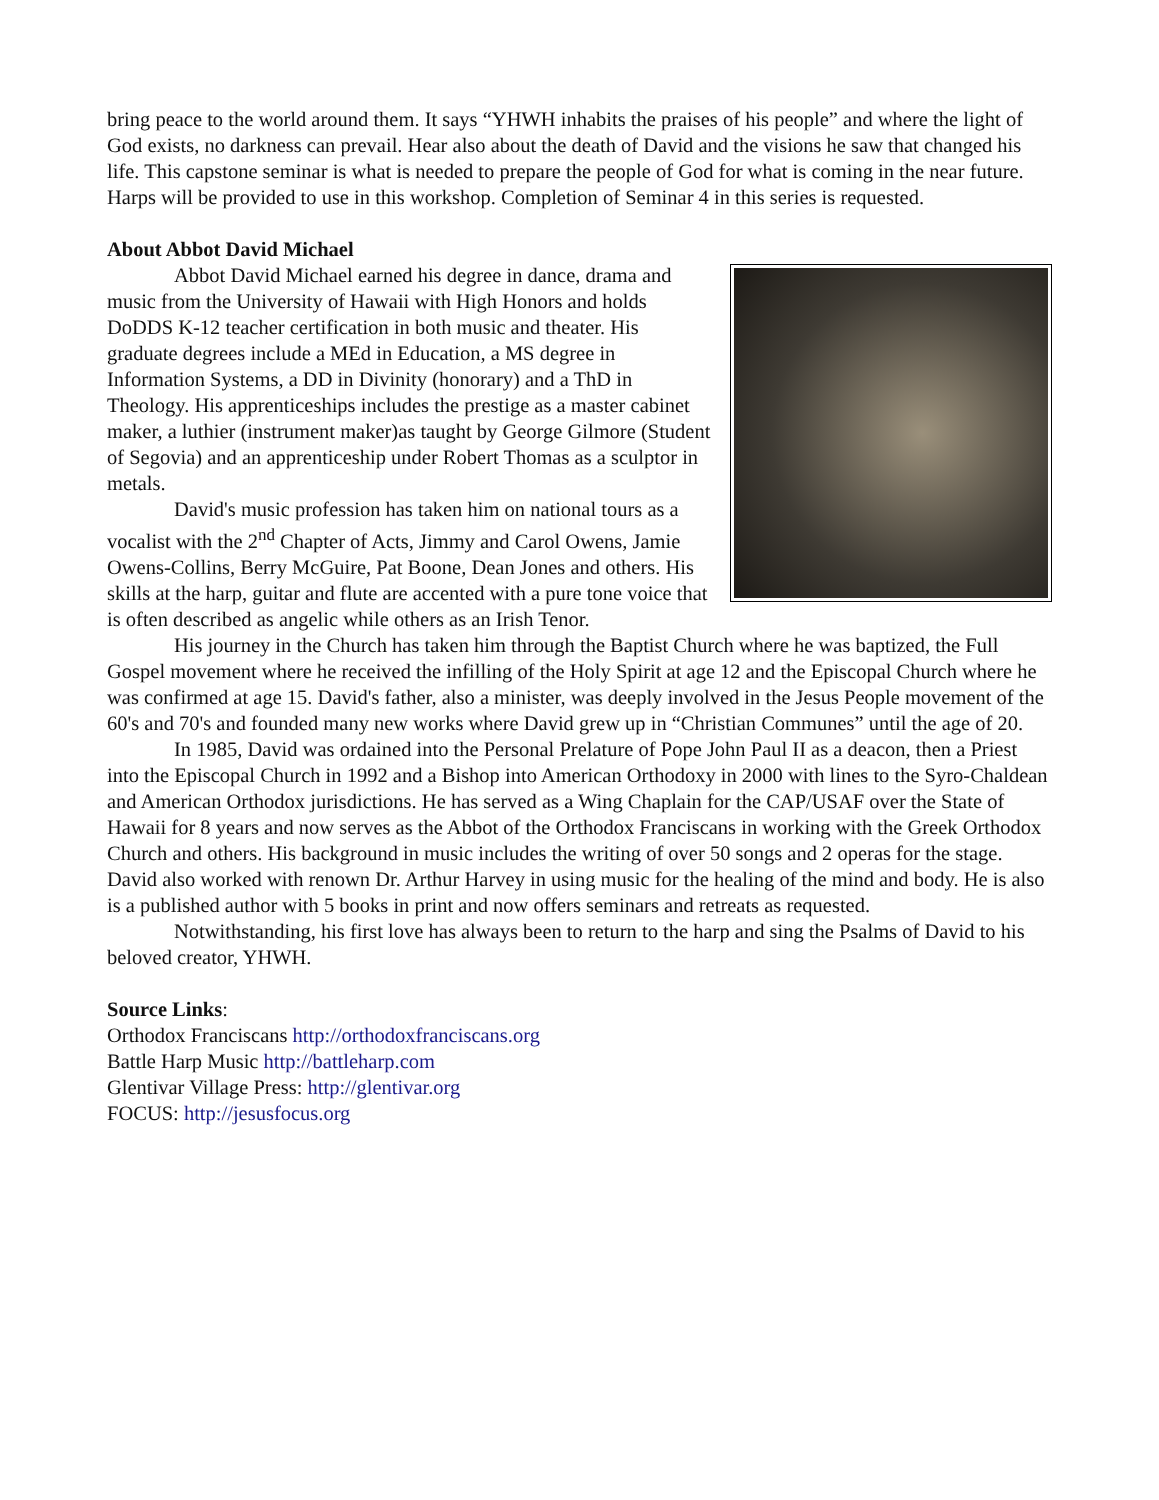bring peace to the world around them. It says “YHWH inhabits the praises of his people” and where the light of God exists, no darkness can prevail. Hear also about the death of David and the visions he saw that changed his life. This capstone seminar is what is needed to prepare the people of God for what is coming in the near future. Harps will be provided to use in this workshop. Completion of Seminar 4 in this series is requested.
About Abbot David Michael
Abbot David Michael earned his degree in dance, drama and music from the University of Hawaii with High Honors and holds DoDDS K-12 teacher certification in both music and theater. His graduate degrees include a MEd in Education, a MS degree in Information Systems, a DD in Divinity (honorary) and a ThD in Theology. His apprenticeships includes the prestige as a master cabinet maker, a luthier (instrument maker)as taught by George Gilmore (Student of Segovia) and an apprenticeship under Robert Thomas as a sculptor in metals.
David's music profession has taken him on national tours as a vocalist with the 2<sup>nd</sup> Chapter of Acts, Jimmy and Carol Owens, Jamie Owens-Collins, Berry McGuire, Pat Boone, Dean Jones and others. His skills at the harp, guitar and flute are accented with a pure tone voice that is often described as angelic while others as an Irish Tenor.
His journey in the Church has taken him through the Baptist Church where he was baptized, the Full Gospel movement where he received the infilling of the Holy Spirit at age 12 and the Episcopal Church where he was confirmed at age 15. David's father, also a minister, was deeply involved in the Jesus People movement of the 60's and 70's and founded many new works where David grew up in “Christian Communes” until the age of 20.
In 1985, David was ordained into the Personal Prelature of Pope John Paul II as a deacon, then a Priest into the Episcopal Church in 1992 and a Bishop into American Orthodoxy in 2000 with lines to the Syro-Chaldean and American Orthodox jurisdictions. He has served as a Wing Chaplain for the CAP/USAF over the State of Hawaii for 8 years and now serves as the Abbot of the Orthodox Franciscans in working with the Greek Orthodox Church and others. His background in music includes the writing of over 50 songs and 2 operas for the stage. David also worked with renown Dr. Arthur Harvey in using music for the healing of the mind and body. He is also is a published author with 5 books in print and now offers seminars and retreats as requested.
Notwithstanding, his first love has always been to return to the harp and sing the Psalms of David to his beloved creator, YHWH.
Source Links:
Orthodox Franciscans http://orthodoxfranciscans.org
Battle Harp Music http://battleharp.com
Glentivar Village Press: http://glentivar.org
FOCUS: http://jesusfocus.org